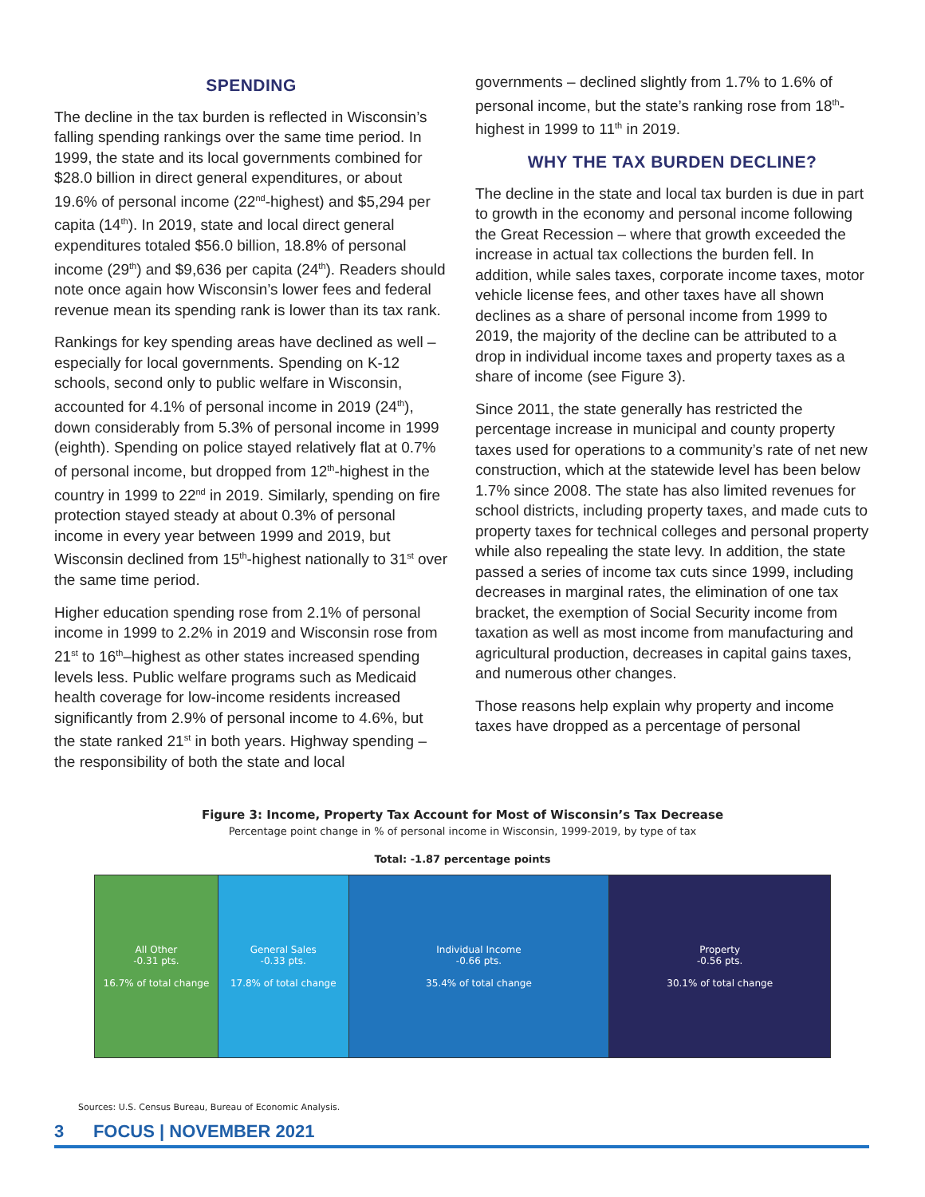SPENDING
The decline in the tax burden is reflected in Wisconsin’s falling spending rankings over the same time period. In 1999, the state and its local governments combined for $28.0 billion in direct general expenditures, or about 19.6% of personal income (22<sup>nd</sup>-highest) and $5,294 per capita (14<sup>th</sup>). In 2019, state and local direct general expenditures totaled $56.0 billion, 18.8% of personal income (29<sup>th</sup>) and $9,636 per capita (24<sup>th</sup>). Readers should note once again how Wisconsin’s lower fees and federal revenue mean its spending rank is lower than its tax rank.
Rankings for key spending areas have declined as well – especially for local governments. Spending on K-12 schools, second only to public welfare in Wisconsin, accounted for 4.1% of personal income in 2019 (24<sup>th</sup>), down considerably from 5.3% of personal income in 1999 (eighth). Spending on police stayed relatively flat at 0.7% of personal income, but dropped from 12<sup>th</sup>-highest in the country in 1999 to 22<sup>nd</sup> in 2019. Similarly, spending on fire protection stayed steady at about 0.3% of personal income in every year between 1999 and 2019, but Wisconsin declined from 15<sup>th</sup>-highest nationally to 31<sup>st</sup> over the same time period.
Higher education spending rose from 2.1% of personal income in 1999 to 2.2% in 2019 and Wisconsin rose from 21<sup>st</sup> to 16<sup>th</sup>–highest as other states increased spending levels less. Public welfare programs such as Medicaid health coverage for low-income residents increased significantly from 2.9% of personal income to 4.6%, but the state ranked 21<sup>st</sup> in both years. Highway spending – the responsibility of both the state and local
governments – declined slightly from 1.7% to 1.6% of personal income, but the state’s ranking rose from 18<sup>th</sup>-highest in 1999 to 11<sup>th</sup> in 2019.
WHY THE TAX BURDEN DECLINE?
The decline in the state and local tax burden is due in part to growth in the economy and personal income following the Great Recession – where that growth exceeded the increase in actual tax collections the burden fell. In addition, while sales taxes, corporate income taxes, motor vehicle license fees, and other taxes have all shown declines as a share of personal income from 1999 to 2019, the majority of the decline can be attributed to a drop in individual income taxes and property taxes as a share of income (see Figure 3).
Since 2011, the state generally has restricted the percentage increase in municipal and county property taxes used for operations to a community’s rate of net new construction, which at the statewide level has been below 1.7% since 2008. The state has also limited revenues for school districts, including property taxes, and made cuts to property taxes for technical colleges and personal property while also repealing the state levy. In addition, the state passed a series of income tax cuts since 1999, including decreases in marginal rates, the elimination of one tax bracket, the exemption of Social Security income from taxation as well as most income from manufacturing and agricultural production, decreases in capital gains taxes, and numerous other changes.
Those reasons help explain why property and income taxes have dropped as a percentage of personal
Figure 3: Income, Property Tax Account for Most of Wisconsin’s Tax Decrease
Percentage point change in % of personal income in Wisconsin, 1999-2019, by type of tax
Total: -1.87 percentage points
All Other
-0.31 pts.
16.7% of total change
General Sales
-0.33 pts.
17.8% of total change
Individual Income
-0.66 pts.
35.4% of total change
Property
-0.56 pts.
30.1% of total change
Sources: U.S. Census Bureau, Bureau of Economic Analysis.
3 FOCUS | NOVEMBER 2021